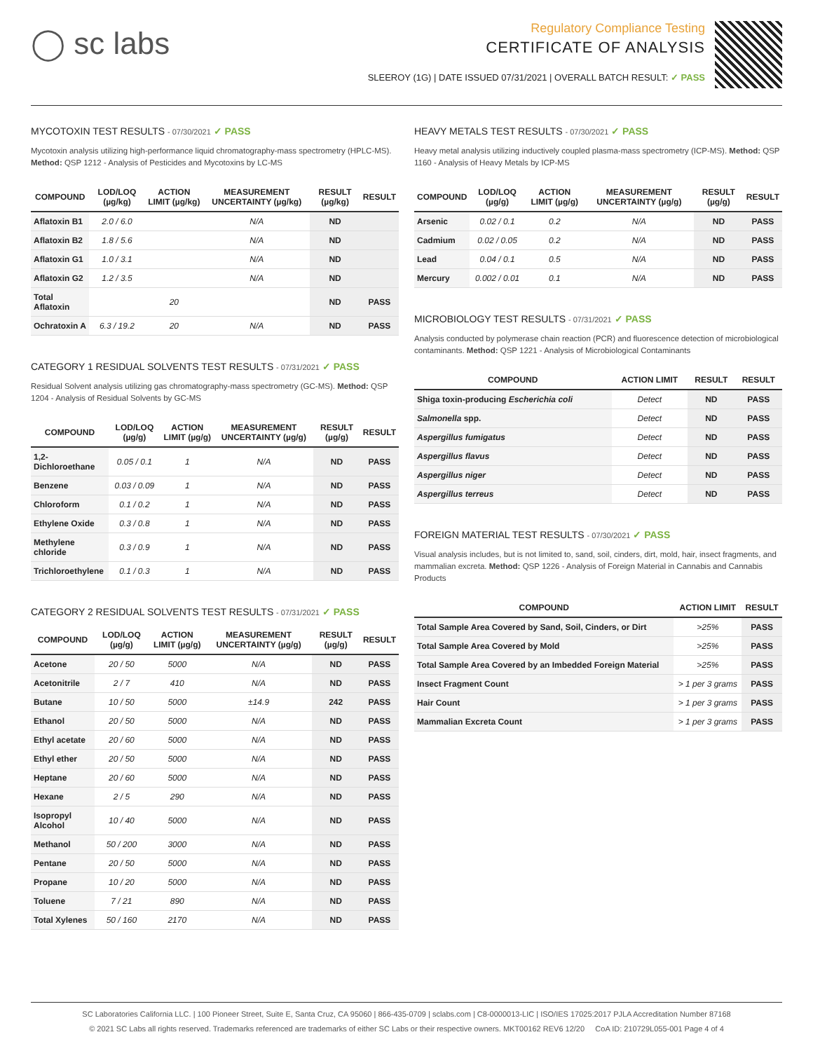◯ sc labs
Regulatory Compliance Testing
CERTIFICATE OF ANALYSIS
SLEEROY (1G) | DATE ISSUED 07/31/2021 | OVERALL BATCH RESULT: ✓ PASS
MYCOTOXIN TEST RESULTS - 07/30/2021 ✓ PASS
Mycotoxin analysis utilizing high-performance liquid chromatography-mass spectrometry (HPLC-MS). Method: QSP 1212 - Analysis of Pesticides and Mycotoxins by LC-MS
| COMPOUND | LOD/LOQ (µg/kg) | ACTION LIMIT (µg/kg) | MEASUREMENT UNCERTAINTY (µg/kg) | RESULT (µg/kg) | RESULT |
| --- | --- | --- | --- | --- | --- |
| Aflatoxin B1 | 2.0 / 6.0 | | N/A | ND | |
| Aflatoxin B2 | 1.8 / 5.6 | | N/A | ND | |
| Aflatoxin G1 | 1.0 / 3.1 | | N/A | ND | |
| Aflatoxin G2 | 1.2 / 3.5 | | N/A | ND | |
| Total Aflatoxin | | 20 | | ND | PASS |
| Ochratoxin A | 6.3 / 19.2 | 20 | N/A | ND | PASS |
CATEGORY 1 RESIDUAL SOLVENTS TEST RESULTS - 07/31/2021 ✓ PASS
Residual Solvent analysis utilizing gas chromatography-mass spectrometry (GC-MS). Method: QSP 1204 - Analysis of Residual Solvents by GC-MS
| COMPOUND | LOD/LOQ (µg/g) | ACTION LIMIT (µg/g) | MEASUREMENT UNCERTAINTY (µg/g) | RESULT (µg/g) | RESULT |
| --- | --- | --- | --- | --- | --- |
| 1,2-Dichloroethane | 0.05 / 0.1 | 1 | N/A | ND | PASS |
| Benzene | 0.03 / 0.09 | 1 | N/A | ND | PASS |
| Chloroform | 0.1 / 0.2 | 1 | N/A | ND | PASS |
| Ethylene Oxide | 0.3 / 0.8 | 1 | N/A | ND | PASS |
| Methylene chloride | 0.3 / 0.9 | 1 | N/A | ND | PASS |
| Trichloroethylene | 0.1 / 0.3 | 1 | N/A | ND | PASS |
CATEGORY 2 RESIDUAL SOLVENTS TEST RESULTS - 07/31/2021 ✓ PASS
| COMPOUND | LOD/LOQ (µg/g) | ACTION LIMIT (µg/g) | MEASUREMENT UNCERTAINTY (µg/g) | RESULT (µg/g) | RESULT |
| --- | --- | --- | --- | --- | --- |
| Acetone | 20 / 50 | 5000 | N/A | ND | PASS |
| Acetonitrile | 2 / 7 | 410 | N/A | ND | PASS |
| Butane | 10 / 50 | 5000 | ±14.9 | 242 | PASS |
| Ethanol | 20 / 50 | 5000 | N/A | ND | PASS |
| Ethyl acetate | 20 / 60 | 5000 | N/A | ND | PASS |
| Ethyl ether | 20 / 50 | 5000 | N/A | ND | PASS |
| Heptane | 20 / 60 | 5000 | N/A | ND | PASS |
| Hexane | 2 / 5 | 290 | N/A | ND | PASS |
| Isopropyl Alcohol | 10 / 40 | 5000 | N/A | ND | PASS |
| Methanol | 50 / 200 | 3000 | N/A | ND | PASS |
| Pentane | 20 / 50 | 5000 | N/A | ND | PASS |
| Propane | 10 / 20 | 5000 | N/A | ND | PASS |
| Toluene | 7 / 21 | 890 | N/A | ND | PASS |
| Total Xylenes | 50 / 160 | 2170 | N/A | ND | PASS |
HEAVY METALS TEST RESULTS - 07/30/2021 ✓ PASS
Heavy metal analysis utilizing inductively coupled plasma-mass spectrometry (ICP-MS). Method: QSP 1160 - Analysis of Heavy Metals by ICP-MS
| COMPOUND | LOD/LOQ (µg/g) | ACTION LIMIT (µg/g) | MEASUREMENT UNCERTAINTY (µg/g) | RESULT (µg/g) | RESULT |
| --- | --- | --- | --- | --- | --- |
| Arsenic | 0.02 / 0.1 | 0.2 | N/A | ND | PASS |
| Cadmium | 0.02 / 0.05 | 0.2 | N/A | ND | PASS |
| Lead | 0.04 / 0.1 | 0.5 | N/A | ND | PASS |
| Mercury | 0.002 / 0.01 | 0.1 | N/A | ND | PASS |
MICROBIOLOGY TEST RESULTS - 07/31/2021 ✓ PASS
Analysis conducted by polymerase chain reaction (PCR) and fluorescence detection of microbiological contaminants. Method: QSP 1221 - Analysis of Microbiological Contaminants
| COMPOUND | ACTION LIMIT | RESULT | RESULT |
| --- | --- | --- | --- |
| Shiga toxin-producing Escherichia coli | Detect | ND | PASS |
| Salmonella spp. | Detect | ND | PASS |
| Aspergillus fumigatus | Detect | ND | PASS |
| Aspergillus flavus | Detect | ND | PASS |
| Aspergillus niger | Detect | ND | PASS |
| Aspergillus terreus | Detect | ND | PASS |
FOREIGN MATERIAL TEST RESULTS - 07/30/2021 ✓ PASS
Visual analysis includes, but is not limited to, sand, soil, cinders, dirt, mold, hair, insect fragments, and mammalian excreta. Method: QSP 1226 - Analysis of Foreign Material in Cannabis and Cannabis Products
| COMPOUND | ACTION LIMIT | RESULT |
| --- | --- | --- |
| Total Sample Area Covered by Sand, Soil, Cinders, or Dirt | >25% | PASS |
| Total Sample Area Covered by Mold | >25% | PASS |
| Total Sample Area Covered by an Imbedded Foreign Material | >25% | PASS |
| Insect Fragment Count | > 1 per 3 grams | PASS |
| Hair Count | > 1 per 3 grams | PASS |
| Mammalian Excreta Count | > 1 per 3 grams | PASS |
SC Laboratories California LLC. | 100 Pioneer Street, Suite E, Santa Cruz, CA 95060 | 866-435-0709 | sclabs.com | C8-0000013-LIC | ISO/IES 17025:2017 PJLA Accreditation Number 87168
© 2021 SC Labs all rights reserved. Trademarks referenced are trademarks of either SC Labs or their respective owners. MKT00162 REV6 12/20 CoA ID: 210729L055-001 Page 4 of 4